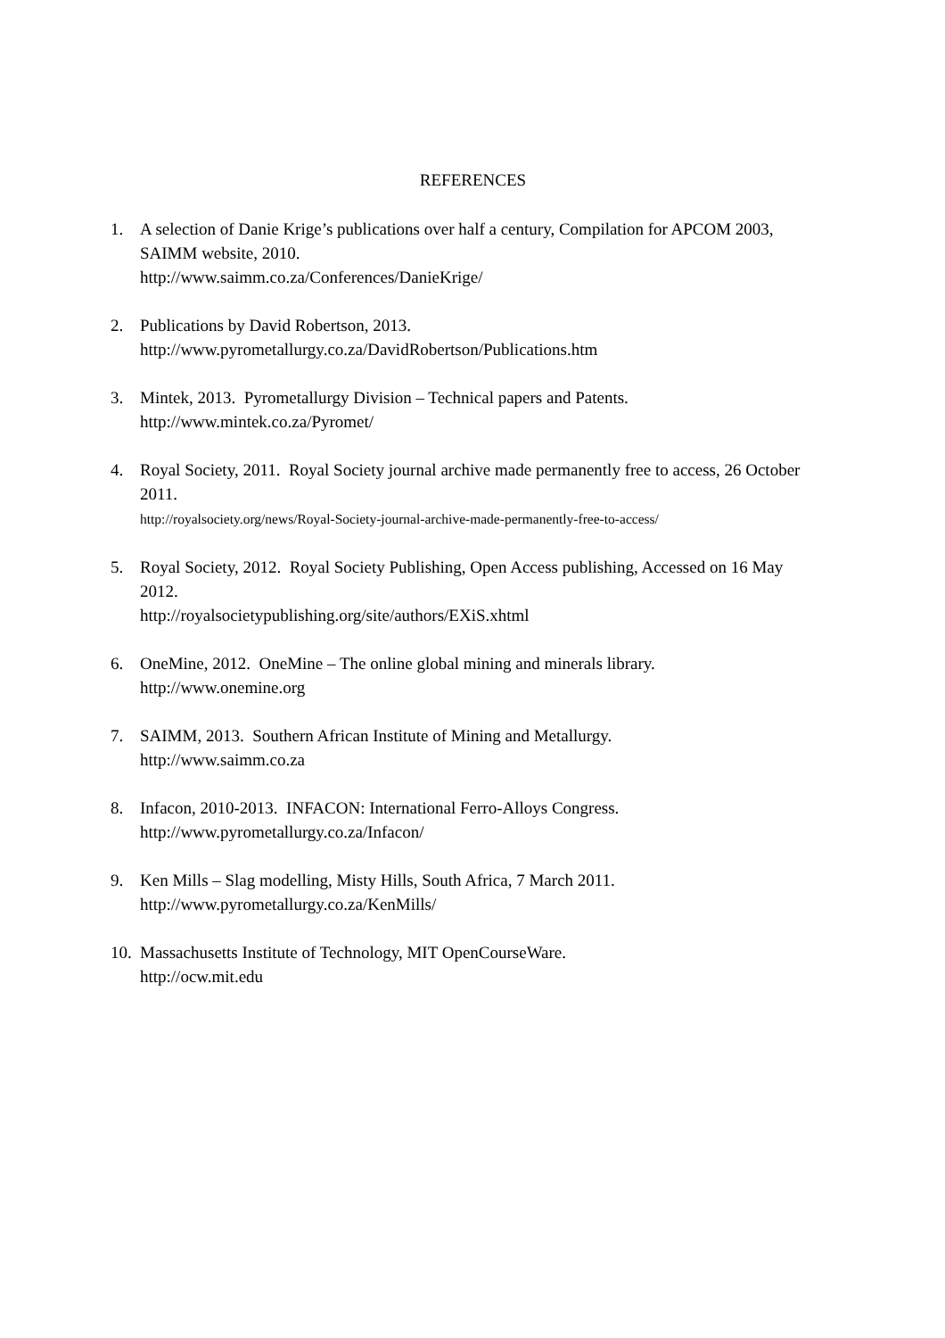REFERENCES
1. A selection of Danie Krige’s publications over half a century, Compilation for APCOM 2003, SAIMM website, 2010.
http://www.saimm.co.za/Conferences/DanieKrige/
2. Publications by David Robertson, 2013.
http://www.pyrometallurgy.co.za/DavidRobertson/Publications.htm
3. Mintek, 2013. Pyrometallurgy Division – Technical papers and Patents.
http://www.mintek.co.za/Pyromet/
4. Royal Society, 2011. Royal Society journal archive made permanently free to access, 26 October 2011.
http://royalsociety.org/news/Royal-Society-journal-archive-made-permanently-free-to-access/
5. Royal Society, 2012. Royal Society Publishing, Open Access publishing, Accessed on 16 May 2012.
http://royalsocietypublishing.org/site/authors/EXiS.xhtml
6. OneMine, 2012. OneMine – The online global mining and minerals library.
http://www.onemine.org
7. SAIMM, 2013. Southern African Institute of Mining and Metallurgy.
http://www.saimm.co.za
8. Infacon, 2010-2013. INFACON: International Ferro-Alloys Congress.
http://www.pyrometallurgy.co.za/Infacon/
9. Ken Mills – Slag modelling, Misty Hills, South Africa, 7 March 2011.
http://www.pyrometallurgy.co.za/KenMills/
10.
Massachusetts Institute of Technology, MIT OpenCourseWare.
http://ocw.mit.edu